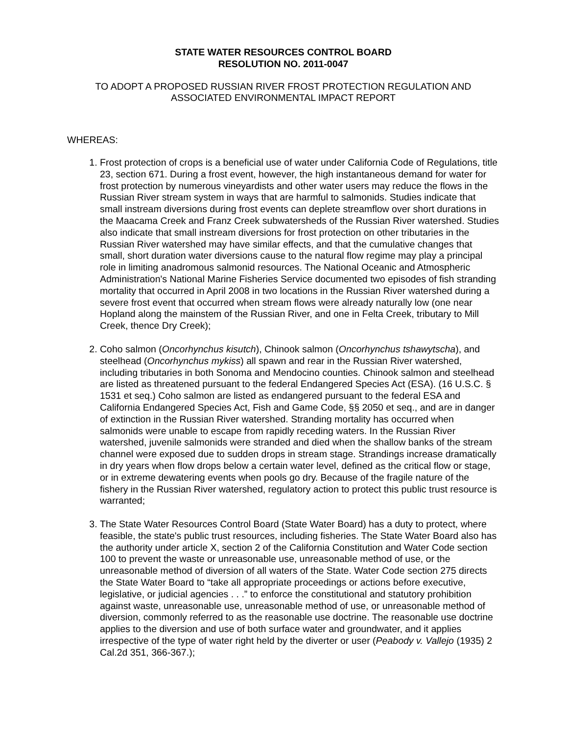STATE WATER RESOURCES CONTROL BOARD
RESOLUTION NO. 2011-0047
TO ADOPT A PROPOSED RUSSIAN RIVER FROST PROTECTION REGULATION AND
ASSOCIATED ENVIRONMENTAL IMPACT REPORT
WHEREAS:
1. Frost protection of crops is a beneficial use of water under California Code of Regulations, title 23, section 671. During a frost event, however, the high instantaneous demand for water for frost protection by numerous vineyardists and other water users may reduce the flows in the Russian River stream system in ways that are harmful to salmonids. Studies indicate that small instream diversions during frost events can deplete streamflow over short durations in the Maacama Creek and Franz Creek subwatersheds of the Russian River watershed. Studies also indicate that small instream diversions for frost protection on other tributaries in the Russian River watershed may have similar effects, and that the cumulative changes that small, short duration water diversions cause to the natural flow regime may play a principal role in limiting anadromous salmonid resources. The National Oceanic and Atmospheric Administration's National Marine Fisheries Service documented two episodes of fish stranding mortality that occurred in April 2008 in two locations in the Russian River watershed during a severe frost event that occurred when stream flows were already naturally low (one near Hopland along the mainstem of the Russian River, and one in Felta Creek, tributary to Mill Creek, thence Dry Creek);
2. Coho salmon (Oncorhynchus kisutch), Chinook salmon (Oncorhynchus tshawytscha), and steelhead (Oncorhynchus mykiss) all spawn and rear in the Russian River watershed, including tributaries in both Sonoma and Mendocino counties. Chinook salmon and steelhead are listed as threatened pursuant to the federal Endangered Species Act (ESA). (16 U.S.C. § 1531 et seq.) Coho salmon are listed as endangered pursuant to the federal ESA and California Endangered Species Act, Fish and Game Code, §§ 2050 et seq., and are in danger of extinction in the Russian River watershed. Stranding mortality has occurred when salmonids were unable to escape from rapidly receding waters. In the Russian River watershed, juvenile salmonids were stranded and died when the shallow banks of the stream channel were exposed due to sudden drops in stream stage. Strandings increase dramatically in dry years when flow drops below a certain water level, defined as the critical flow or stage, or in extreme dewatering events when pools go dry. Because of the fragile nature of the fishery in the Russian River watershed, regulatory action to protect this public trust resource is warranted;
3. The State Water Resources Control Board (State Water Board) has a duty to protect, where feasible, the state's public trust resources, including fisheries. The State Water Board also has the authority under article X, section 2 of the California Constitution and Water Code section 100 to prevent the waste or unreasonable use, unreasonable method of use, or the unreasonable method of diversion of all waters of the State. Water Code section 275 directs the State Water Board to “take all appropriate proceedings or actions before executive, legislative, or judicial agencies . . .” to enforce the constitutional and statutory prohibition against waste, unreasonable use, unreasonable method of use, or unreasonable method of diversion, commonly referred to as the reasonable use doctrine. The reasonable use doctrine applies to the diversion and use of both surface water and groundwater, and it applies irrespective of the type of water right held by the diverter or user (Peabody v. Vallejo (1935) 2 Cal.2d 351, 366-367.);